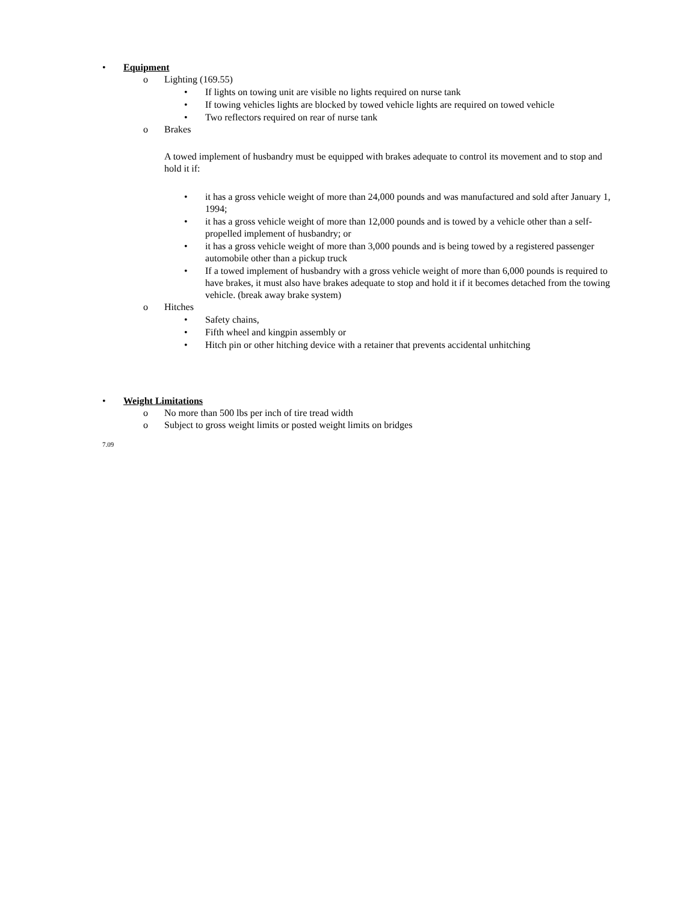• Equipment
o Lighting (169.55)
• If lights on towing unit are visible no lights required on nurse tank
• If towing vehicles lights are blocked by towed vehicle lights are required on towed vehicle
• Two reflectors required on rear of nurse tank
o Brakes
A towed implement of husbandry must be equipped with brakes adequate to control its movement and to stop and hold it if:
• it has a gross vehicle weight of more than 24,000 pounds and was manufactured and sold after January 1, 1994;
• it has a gross vehicle weight of more than 12,000 pounds and is towed by a vehicle other than a self-propelled implement of husbandry; or
• it has a gross vehicle weight of more than 3,000 pounds and is being towed by a registered passenger automobile other than a pickup truck
• If a towed implement of husbandry with a gross vehicle weight of more than 6,000 pounds is required to have brakes, it must also have brakes adequate to stop and hold it if it becomes detached from the towing vehicle. (break away brake system)
o Hitches
• Safety chains,
• Fifth wheel and kingpin assembly or
• Hitch pin or other hitching device with a retainer that prevents accidental unhitching
• Weight Limitations
o No more than 500 lbs per inch of tire tread width
o Subject to gross weight limits or posted weight limits on bridges
7.09